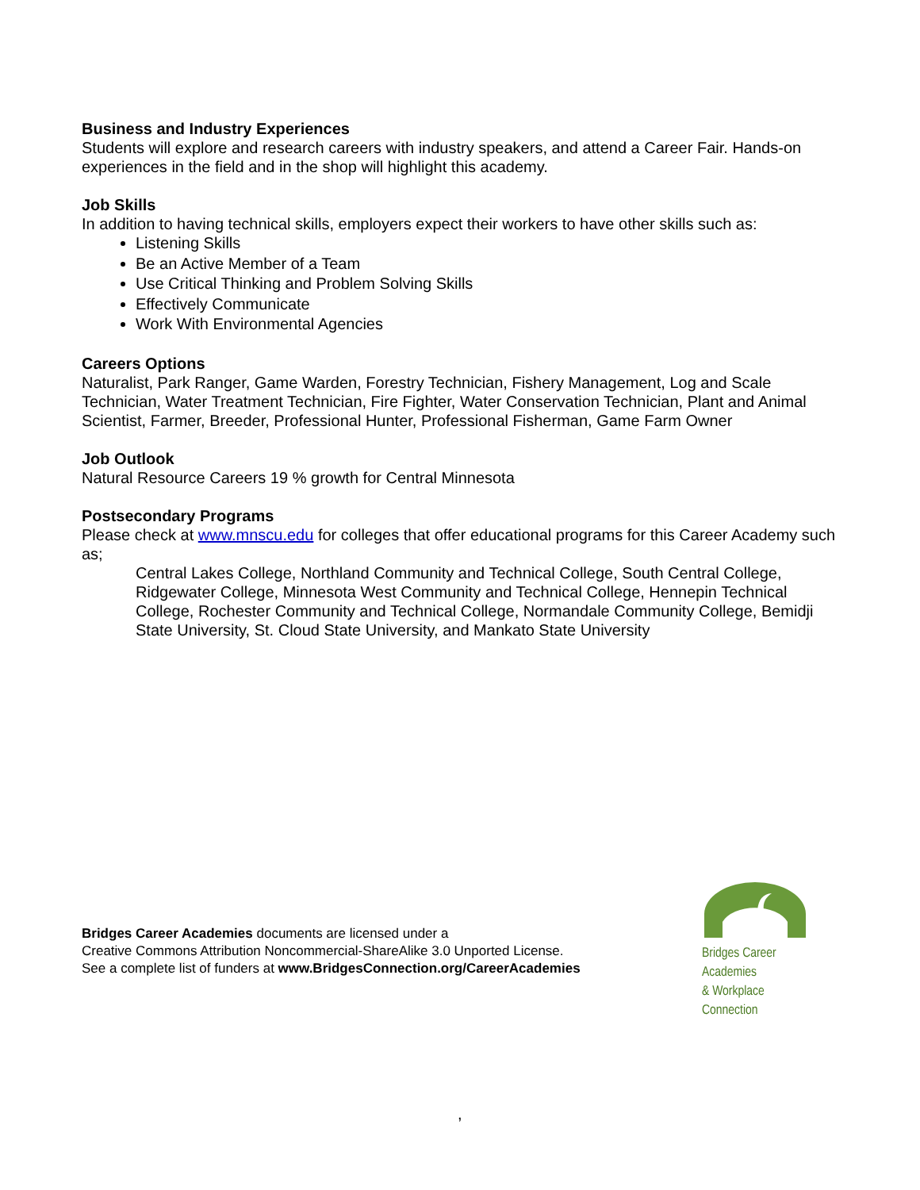Business and Industry Experiences
Students will explore and research careers with industry speakers, and attend a Career Fair. Hands-on experiences in the field and in the shop will highlight this academy.
Job Skills
In addition to having technical skills, employers expect their workers to have other skills such as:
Listening Skills
Be an Active Member of a Team
Use Critical Thinking and Problem Solving Skills
Effectively Communicate
Work With Environmental Agencies
Careers Options
Naturalist, Park Ranger, Game Warden, Forestry Technician, Fishery Management, Log and Scale Technician, Water Treatment Technician, Fire Fighter, Water Conservation Technician, Plant and Animal Scientist, Farmer, Breeder, Professional Hunter, Professional Fisherman, Game Farm Owner
Job Outlook
Natural Resource Careers 19 % growth for Central Minnesota
Postsecondary Programs
Please check at www.mnscu.edu for colleges that offer educational programs for this Career Academy such as;
Central Lakes College, Northland Community and Technical College, South Central College, Ridgewater College, Minnesota West Community and Technical College, Hennepin Technical College, Rochester Community and Technical College, Normandale Community College, Bemidji State University, St. Cloud State University, and Mankato State University
Bridges Career Academies documents are licensed under a
Creative Commons Attribution Noncommercial-ShareAlike 3.0 Unported License.
See a complete list of funders at www.BridgesConnection.org/CareerAcademies
Bridges Career Academies
& Workplace Connection
,